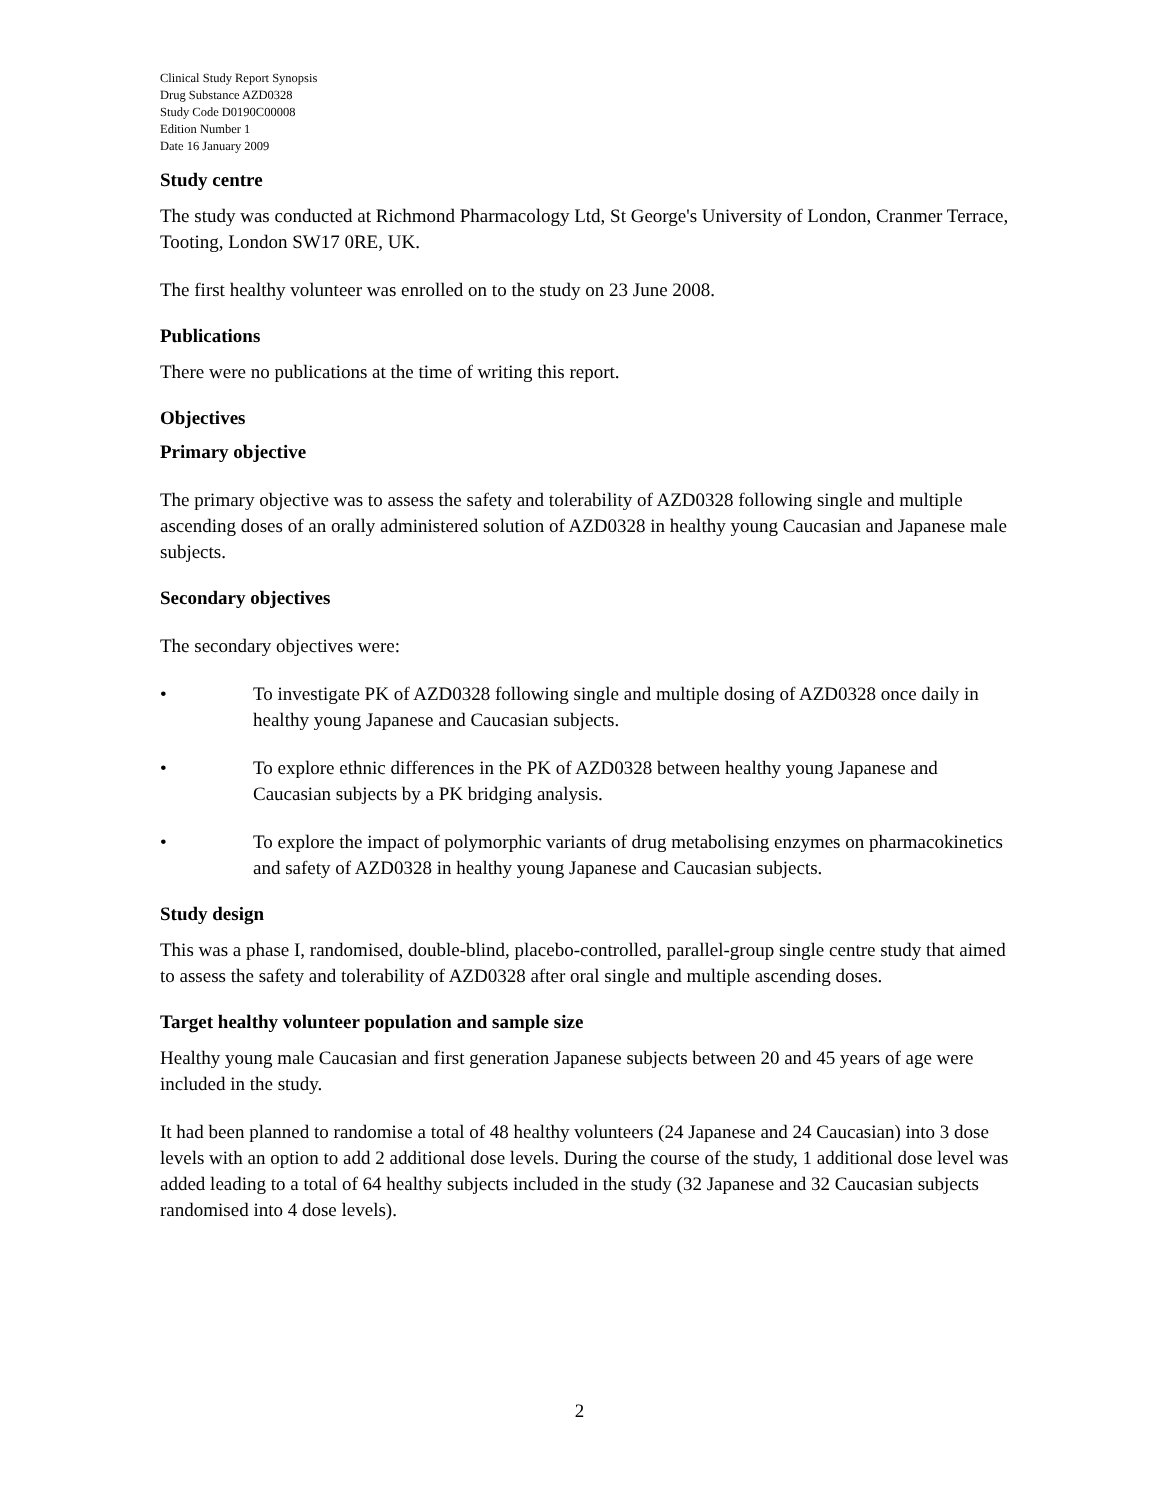Clinical Study Report Synopsis
Drug Substance AZD0328
Study Code D0190C00008
Edition Number 1
Date 16 January 2009
Study centre
The study was conducted at Richmond Pharmacology Ltd, St George's University of London, Cranmer Terrace, Tooting, London SW17 0RE, UK.
The first healthy volunteer was enrolled on to the study on 23 June 2008.
Publications
There were no publications at the time of writing this report.
Objectives
Primary objective
The primary objective was to assess the safety and tolerability of AZD0328 following single and multiple ascending doses of an orally administered solution of AZD0328 in healthy young Caucasian and Japanese male subjects.
Secondary objectives
The secondary objectives were:
• To investigate PK of AZD0328 following single and multiple dosing of AZD0328 once daily in healthy young Japanese and Caucasian subjects.
• To explore ethnic differences in the PK of AZD0328 between healthy young Japanese and Caucasian subjects by a PK bridging analysis.
• To explore the impact of polymorphic variants of drug metabolising enzymes on pharmacokinetics and safety of AZD0328 in healthy young Japanese and Caucasian subjects.
Study design
This was a phase I, randomised, double-blind, placebo-controlled, parallel-group single centre study that aimed to assess the safety and tolerability of AZD0328 after oral single and multiple ascending doses.
Target healthy volunteer population and sample size
Healthy young male Caucasian and first generation Japanese subjects between 20 and 45 years of age were included in the study.
It had been planned to randomise a total of 48 healthy volunteers (24 Japanese and 24 Caucasian) into 3 dose levels with an option to add 2 additional dose levels. During the course of the study, 1 additional dose level was added leading to a total of 64 healthy subjects included in the study (32 Japanese and 32 Caucasian subjects randomised into 4 dose levels).
2